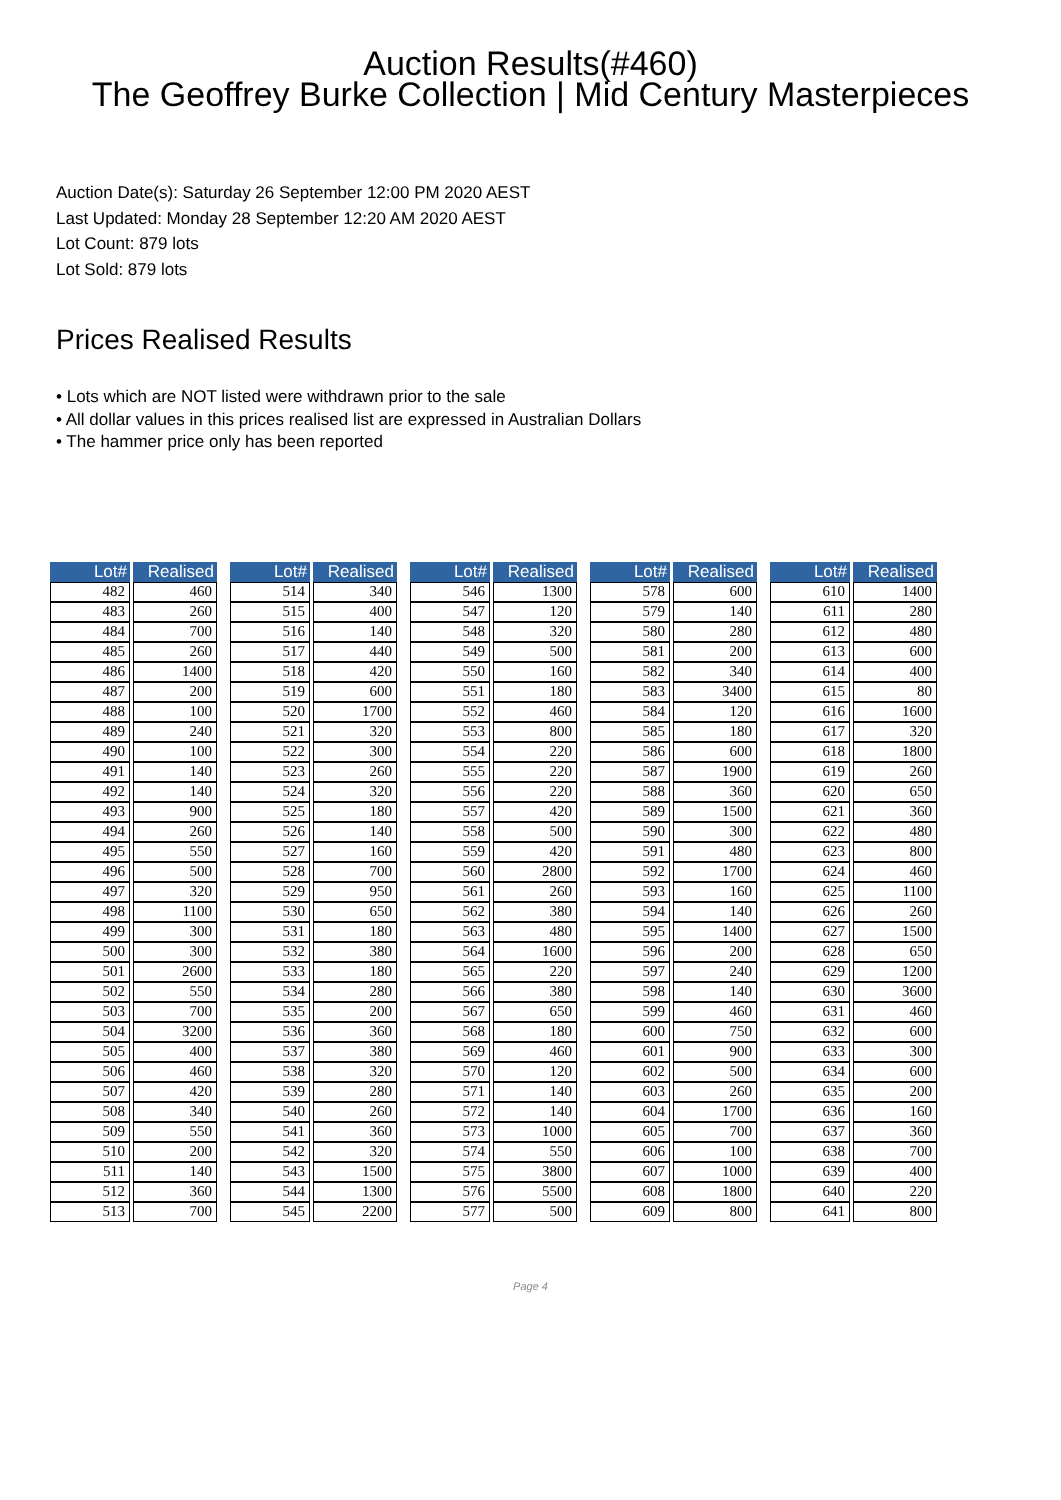Auction Results(#460)
The Geoffrey Burke Collection | Mid Century Masterpieces
Auction Date(s): Saturday 26 September 12:00 PM 2020 AEST
Last Updated: Monday 28 September 12:20 AM 2020 AEST
Lot Count: 879 lots
Lot Sold: 879 lots
Prices Realised Results
• Lots which are NOT listed were withdrawn prior to the sale
• All dollar values in this prices realised list are expressed in Australian Dollars
• The hammer price only has been reported
| Lot# | Realised |
| --- | --- |
| 482 | 460 |
| 483 | 260 |
| 484 | 700 |
| 485 | 260 |
| 486 | 1400 |
| 487 | 200 |
| 488 | 100 |
| 489 | 240 |
| 490 | 100 |
| 491 | 140 |
| 492 | 140 |
| 493 | 900 |
| 494 | 260 |
| 495 | 550 |
| 496 | 500 |
| 497 | 320 |
| 498 | 1100 |
| 499 | 300 |
| 500 | 300 |
| 501 | 2600 |
| 502 | 550 |
| 503 | 700 |
| 504 | 3200 |
| 505 | 400 |
| 506 | 460 |
| 507 | 420 |
| 508 | 340 |
| 509 | 550 |
| 510 | 200 |
| 511 | 140 |
| 512 | 360 |
| 513 | 700 |
| Lot# | Realised |
| --- | --- |
| 514 | 340 |
| 515 | 400 |
| 516 | 140 |
| 517 | 440 |
| 518 | 420 |
| 519 | 600 |
| 520 | 1700 |
| 521 | 320 |
| 522 | 300 |
| 523 | 260 |
| 524 | 320 |
| 525 | 180 |
| 526 | 140 |
| 527 | 160 |
| 528 | 700 |
| 529 | 950 |
| 530 | 650 |
| 531 | 180 |
| 532 | 380 |
| 533 | 180 |
| 534 | 280 |
| 535 | 200 |
| 536 | 360 |
| 537 | 380 |
| 538 | 320 |
| 539 | 280 |
| 540 | 260 |
| 541 | 360 |
| 542 | 320 |
| 543 | 1500 |
| 544 | 1300 |
| 545 | 2200 |
| Lot# | Realised |
| --- | --- |
| 546 | 1300 |
| 547 | 120 |
| 548 | 320 |
| 549 | 500 |
| 550 | 160 |
| 551 | 180 |
| 552 | 460 |
| 553 | 800 |
| 554 | 220 |
| 555 | 220 |
| 556 | 220 |
| 557 | 420 |
| 558 | 500 |
| 559 | 420 |
| 560 | 2800 |
| 561 | 260 |
| 562 | 380 |
| 563 | 480 |
| 564 | 1600 |
| 565 | 220 |
| 566 | 380 |
| 567 | 650 |
| 568 | 180 |
| 569 | 460 |
| 570 | 120 |
| 571 | 140 |
| 572 | 140 |
| 573 | 1000 |
| 574 | 550 |
| 575 | 3800 |
| 576 | 5500 |
| 577 | 500 |
| Lot# | Realised |
| --- | --- |
| 578 | 600 |
| 579 | 140 |
| 580 | 280 |
| 581 | 200 |
| 582 | 340 |
| 583 | 3400 |
| 584 | 120 |
| 585 | 180 |
| 586 | 600 |
| 587 | 1900 |
| 588 | 360 |
| 589 | 1500 |
| 590 | 300 |
| 591 | 480 |
| 592 | 1700 |
| 593 | 160 |
| 594 | 140 |
| 595 | 1400 |
| 596 | 200 |
| 597 | 240 |
| 598 | 140 |
| 599 | 460 |
| 600 | 750 |
| 601 | 900 |
| 602 | 500 |
| 603 | 260 |
| 604 | 1700 |
| 605 | 700 |
| 606 | 100 |
| 607 | 1000 |
| 608 | 1800 |
| 609 | 800 |
| Lot# | Realised |
| --- | --- |
| 610 | 1400 |
| 611 | 280 |
| 612 | 480 |
| 613 | 600 |
| 614 | 400 |
| 615 | 80 |
| 616 | 1600 |
| 617 | 320 |
| 618 | 1800 |
| 619 | 260 |
| 620 | 650 |
| 621 | 360 |
| 622 | 480 |
| 623 | 800 |
| 624 | 460 |
| 625 | 1100 |
| 626 | 260 |
| 627 | 1500 |
| 628 | 650 |
| 629 | 1200 |
| 630 | 3600 |
| 631 | 460 |
| 632 | 600 |
| 633 | 300 |
| 634 | 600 |
| 635 | 200 |
| 636 | 160 |
| 637 | 360 |
| 638 | 700 |
| 639 | 400 |
| 640 | 220 |
| 641 | 800 |
Page 4